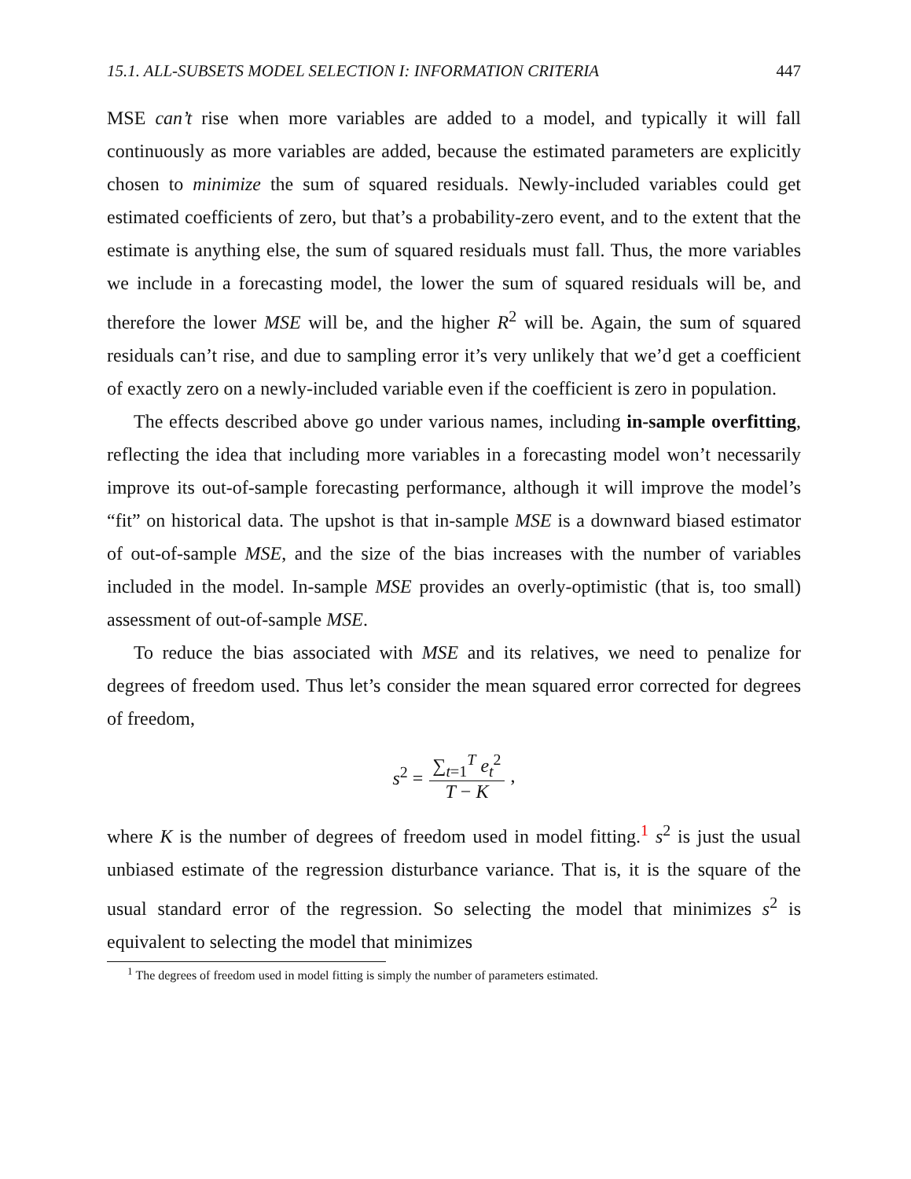15.1. ALL-SUBSETS MODEL SELECTION I: INFORMATION CRITERIA 447
MSE can’t rise when more variables are added to a model, and typically it will fall continuously as more variables are added, because the estimated parameters are explicitly chosen to minimize the sum of squared residuals. Newly-included variables could get estimated coefficients of zero, but that’s a probability-zero event, and to the extent that the estimate is anything else, the sum of squared residuals must fall. Thus, the more variables we include in a forecasting model, the lower the sum of squared residuals will be, and therefore the lower MSE will be, and the higher R<sup>2</sup> will be. Again, the sum of squared residuals can’t rise, and due to sampling error it’s very unlikely that we’d get a coefficient of exactly zero on a newly-included variable even if the coefficient is zero in population.
The effects described above go under various names, including in-sample overfitting, reflecting the idea that including more variables in a forecasting model won’t necessarily improve its out-of-sample forecasting performance, although it will improve the model’s “fit” on historical data. The upshot is that in-sample MSE is a downward biased estimator of out-of-sample MSE, and the size of the bias increases with the number of variables included in the model. In-sample MSE provides an overly-optimistic (that is, too small) assessment of out-of-sample MSE.
To reduce the bias associated with MSE and its relatives, we need to penalize for degrees of freedom used. Thus let’s consider the mean squared error corrected for degrees of freedom,
s<sup>2</sup> = ∑<sub>t=1</sub><sup>T</sup> e<sub>t</sub><sup>2</sup> T − K,
where K is the number of degrees of freedom used in model fitting.<sup>1</sup> s<sup>2</sup> is just the usual unbiased estimate of the regression disturbance variance. That is, it is the square of the usual standard error of the regression. So selecting the model that minimizes s<sup>2</sup> is equivalent to selecting the model that minimizes
<sup>1</sup> The degrees of freedom used in model fitting is simply the number of parameters estimated.